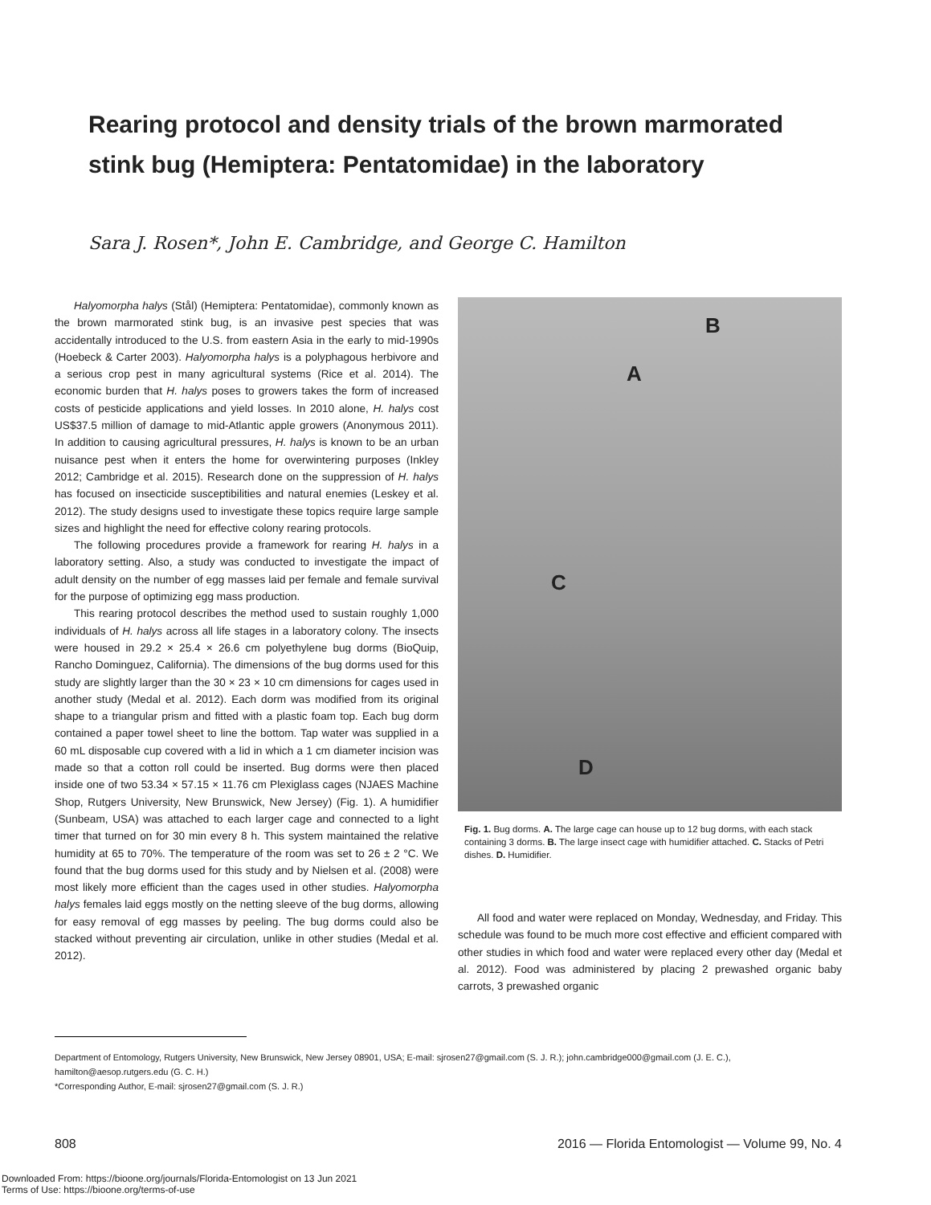Rearing protocol and density trials of the brown marmorated stink bug (Hemiptera: Pentatomidae) in the laboratory
Sara J. Rosen*, John E. Cambridge, and George C. Hamilton
Halyomorpha halys (Stål) (Hemiptera: Pentatomidae), commonly known as the brown marmorated stink bug, is an invasive pest species that was accidentally introduced to the U.S. from eastern Asia in the early to mid-1990s (Hoebeck & Carter 2003). Halyomorpha halys is a polyphagous herbivore and a serious crop pest in many agricultural systems (Rice et al. 2014). The economic burden that H. halys poses to growers takes the form of increased costs of pesticide applications and yield losses. In 2010 alone, H. halys cost US$37.5 million of damage to mid-Atlantic apple growers (Anonymous 2011). In addition to causing agricultural pressures, H. halys is known to be an urban nuisance pest when it enters the home for overwintering purposes (Inkley 2012; Cambridge et al. 2015). Research done on the suppression of H. halys has focused on insecticide susceptibilities and natural enemies (Leskey et al. 2012). The study designs used to investigate these topics require large sample sizes and highlight the need for effective colony rearing protocols.
The following procedures provide a framework for rearing H. halys in a laboratory setting. Also, a study was conducted to investigate the impact of adult density on the number of egg masses laid per female and female survival for the purpose of optimizing egg mass production.
This rearing protocol describes the method used to sustain roughly 1,000 individuals of H. halys across all life stages in a laboratory colony. The insects were housed in 29.2 × 25.4 × 26.6 cm polyethylene bug dorms (BioQuip, Rancho Dominguez, California). The dimensions of the bug dorms used for this study are slightly larger than the 30 × 23 × 10 cm dimensions for cages used in another study (Medal et al. 2012). Each dorm was modified from its original shape to a triangular prism and fitted with a plastic foam top. Each bug dorm contained a paper towel sheet to line the bottom. Tap water was supplied in a 60 mL disposable cup covered with a lid in which a 1 cm diameter incision was made so that a cotton roll could be inserted. Bug dorms were then placed inside one of two 53.34 × 57.15 × 11.76 cm Plexiglass cages (NJAES Machine Shop, Rutgers University, New Brunswick, New Jersey) (Fig. 1). A humidifier (Sunbeam, USA) was attached to each larger cage and connected to a light timer that turned on for 30 min every 8 h. This system maintained the relative humidity at 65 to 70%. The temperature of the room was set to 26 ± 2 °C. We found that the bug dorms used for this study and by Nielsen et al. (2008) were most likely more efficient than the cages used in other studies. Halyomorpha halys females laid eggs mostly on the netting sleeve of the bug dorms, allowing for easy removal of egg masses by peeling. The bug dorms could also be stacked without preventing air circulation, unlike in other studies (Medal et al. 2012).
B
A
C
D
Fig. 1. Bug dorms. A. The large cage can house up to 12 bug dorms, with each stack containing 3 dorms. B. The large insect cage with humidifier attached. C. Stacks of Petri dishes. D. Humidifier.
All food and water were replaced on Monday, Wednesday, and Friday. This schedule was found to be much more cost effective and efficient compared with other studies in which food and water were replaced every other day (Medal et al. 2012). Food was administered by placing 2 prewashed organic baby carrots, 3 prewashed organic
Department of Entomology, Rutgers University, New Brunswick, New Jersey 08901, USA; E-mail: sjrosen27@gmail.com (S. J. R.); john.cambridge000@gmail.com (J. E. C.), hamilton@aesop.rutgers.edu (G. C. H.)
*Corresponding Author, E-mail: sjrosen27@gmail.com (S. J. R.)
808 2016 — Florida Entomologist — Volume 99, No. 4
Downloaded From: https://bioone.org/journals/Florida-Entomologist on 13 Jun 2021
Terms of Use: https://bioone.org/terms-of-use